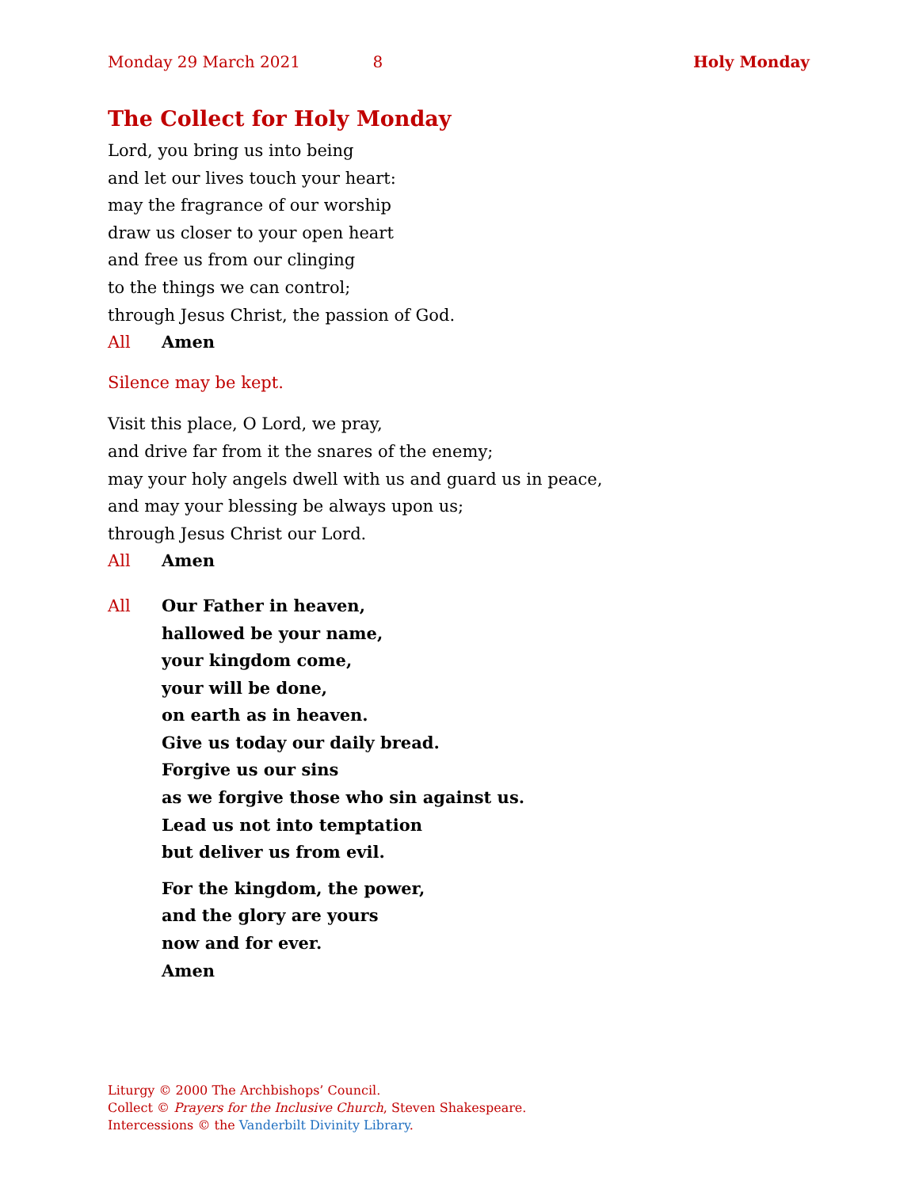Monday 29 March 2021 8 Holy Monday
The Collect for Holy Monday
Lord, you bring us into being
and let our lives touch your heart:
may the fragrance of our worship
draw us closer to your open heart
and free us from our clinging
to the things we can control;
through Jesus Christ, the passion of God.
All Amen
Silence may be kept.
Visit this place, O Lord, we pray,
and drive far from it the snares of the enemy;
may your holy angels dwell with us and guard us in peace,
and may your blessing be always upon us;
through Jesus Christ our Lord.
All Amen
All Our Father in heaven,
hallowed be your name,
your kingdom come,
your will be done,
on earth as in heaven.
Give us today our daily bread.
Forgive us our sins
as we forgive those who sin against us.
Lead us not into temptation
but deliver us from evil.
For the kingdom, the power,
and the glory are yours
now and for ever.
Amen
Liturgy © 2000 The Archbishops’ Council.
Collect © Prayers for the Inclusive Church, Steven Shakespeare.
Intercessions © the Vanderbilt Divinity Library.